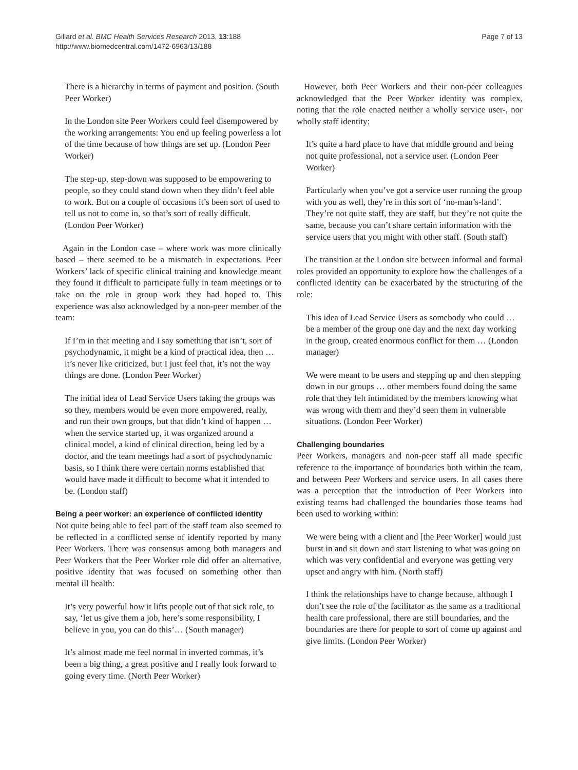Gillard et al. BMC Health Services Research 2013, 13:188
http://www.biomedcentral.com/1472-6963/13/188
Page 7 of 13
There is a hierarchy in terms of payment and position. (South Peer Worker)
In the London site Peer Workers could feel disempowered by the working arrangements: You end up feeling powerless a lot of the time because of how things are set up. (London Peer Worker)
The step-up, step-down was supposed to be empowering to people, so they could stand down when they didn’t feel able to work. But on a couple of occasions it’s been sort of used to tell us not to come in, so that’s sort of really difficult. (London Peer Worker)
Again in the London case – where work was more clinically based – there seemed to be a mismatch in expectations. Peer Workers’ lack of specific clinical training and knowledge meant they found it difficult to participate fully in team meetings or to take on the role in group work they had hoped to. This experience was also acknowledged by a non-peer member of the team:
If I’m in that meeting and I say something that isn’t, sort of psychodynamic, it might be a kind of practical idea, then … it’s never like criticized, but I just feel that, it’s not the way things are done. (London Peer Worker)
The initial idea of Lead Service Users taking the groups was so they, members would be even more empowered, really, and run their own groups, but that didn’t kind of happen … when the service started up, it was organized around a clinical model, a kind of clinical direction, being led by a doctor, and the team meetings had a sort of psychodynamic basis, so I think there were certain norms established that would have made it difficult to become what it intended to be. (London staff)
Being a peer worker: an experience of conflicted identity
Not quite being able to feel part of the staff team also seemed to be reflected in a conflicted sense of identify reported by many Peer Workers. There was consensus among both managers and Peer Workers that the Peer Worker role did offer an alternative, positive identity that was focused on something other than mental ill health:
It’s very powerful how it lifts people out of that sick role, to say, ‘let us give them a job, here’s some responsibility, I believe in you, you can do this’… (South manager)
It’s almost made me feel normal in inverted commas, it’s been a big thing, a great positive and I really look forward to going every time. (North Peer Worker)
However, both Peer Workers and their non-peer colleagues acknowledged that the Peer Worker identity was complex, noting that the role enacted neither a wholly service user-, nor wholly staff identity:
It’s quite a hard place to have that middle ground and being not quite professional, not a service user. (London Peer Worker)
Particularly when you’ve got a service user running the group with you as well, they’re in this sort of ‘no-man’s-land’. They’re not quite staff, they are staff, but they’re not quite the same, because you can’t share certain information with the service users that you might with other staff. (South staff)
The transition at the London site between informal and formal roles provided an opportunity to explore how the challenges of a conflicted identity can be exacerbated by the structuring of the role:
This idea of Lead Service Users as somebody who could … be a member of the group one day and the next day working in the group, created enormous conflict for them … (London manager)
We were meant to be users and stepping up and then stepping down in our groups … other members found doing the same role that they felt intimidated by the members knowing what was wrong with them and they’d seen them in vulnerable situations. (London Peer Worker)
Challenging boundaries
Peer Workers, managers and non-peer staff all made specific reference to the importance of boundaries both within the team, and between Peer Workers and service users. In all cases there was a perception that the introduction of Peer Workers into existing teams had challenged the boundaries those teams had been used to working within:
We were being with a client and [the Peer Worker] would just burst in and sit down and start listening to what was going on which was very confidential and everyone was getting very upset and angry with him. (North staff)
I think the relationships have to change because, although I don’t see the role of the facilitator as the same as a traditional health care professional, there are still boundaries, and the boundaries are there for people to sort of come up against and give limits. (London Peer Worker)